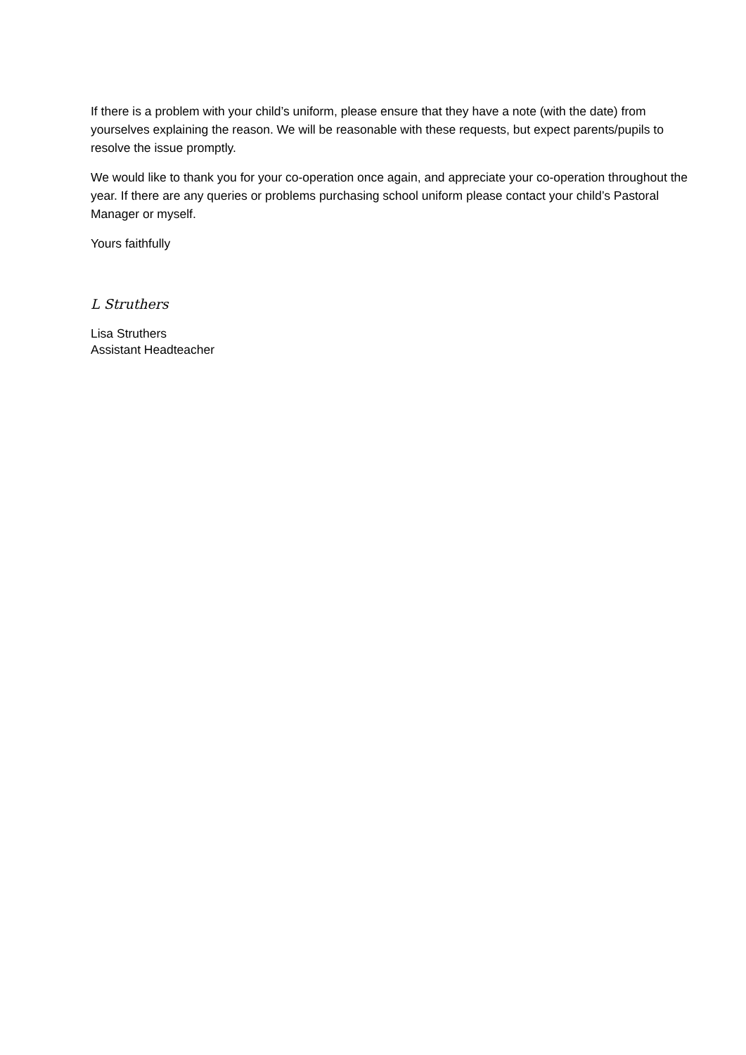If there is a problem with your child’s uniform, please ensure that they have a note (with the date) from yourselves explaining the reason. We will be reasonable with these requests, but expect parents/pupils to resolve the issue promptly.
We would like to thank you for your co-operation once again, and appreciate your co-operation throughout the year. If there are any queries or problems purchasing school uniform please contact your child’s Pastoral Manager or myself.
Yours faithfully
L Struthers
Lisa Struthers
Assistant Headteacher